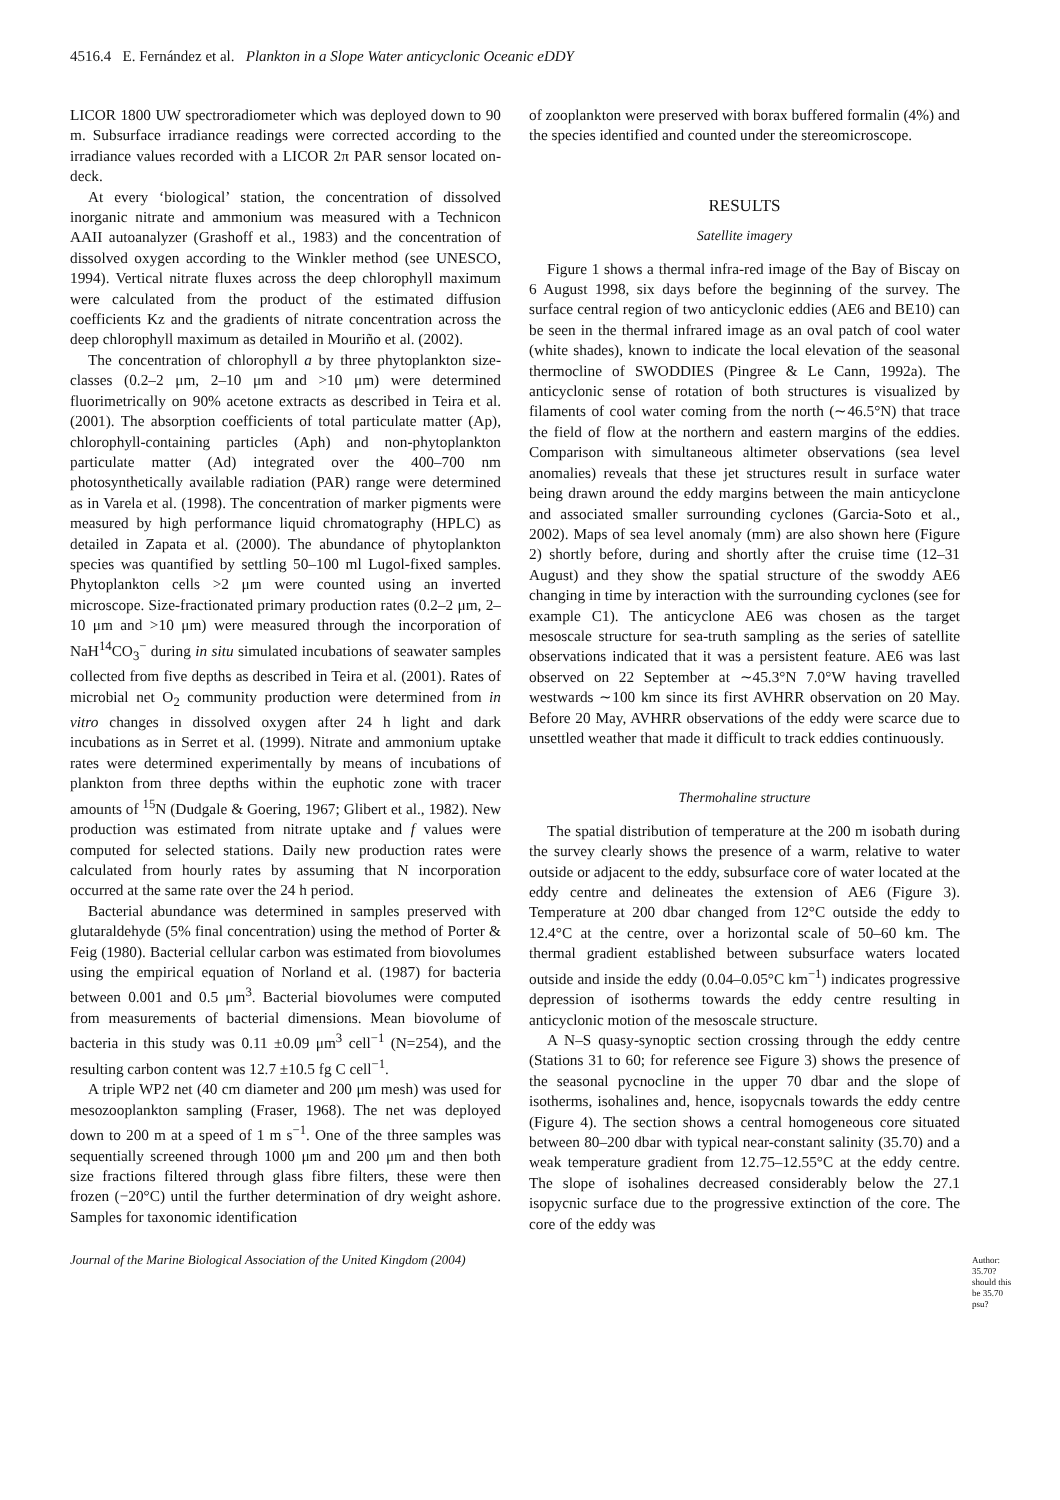4516.4 E. Fernández et al. Plankton in a Slope Water anticyclonic Oceanic eDDY
LICOR 1800 UW spectroradiometer which was deployed down to 90 m. Subsurface irradiance readings were corrected according to the irradiance values recorded with a LICOR 2π PAR sensor located on-deck.
At every ‘biological’ station, the concentration of dissolved inorganic nitrate and ammonium was measured with a Technicon AAII autoanalyzer (Grashoff et al., 1983) and the concentration of dissolved oxygen according to the Winkler method (see UNESCO, 1994). Vertical nitrate fluxes across the deep chlorophyll maximum were calculated from the product of the estimated diffusion coefficients Kz and the gradients of nitrate concentration across the deep chlorophyll maximum as detailed in Mouriño et al. (2002).
The concentration of chlorophyll a by three phytoplankton size-classes (0.2–2 μm, 2–10 μm and >10 μm) were determined fluorimetrically on 90% acetone extracts as described in Teira et al. (2001). The absorption coefficients of total particulate matter (Ap), chlorophyll-containing particles (Aph) and non-phytoplankton particulate matter (Ad) integrated over the 400–700 nm photosynthetically available radiation (PAR) range were determined as in Varela et al. (1998). The concentration of marker pigments were measured by high performance liquid chromatography (HPLC) as detailed in Zapata et al. (2000). The abundance of phytoplankton species was quantified by settling 50–100 ml Lugol-fixed samples. Phytoplankton cells >2 μm were counted using an inverted microscope. Size-fractionated primary production rates (0.2–2 μm, 2–10 μm and >10 μm) were measured through the incorporation of NaH<sup>14</sup>CO<sub>3</sub><sup>−</sup> during in situ simulated incubations of seawater samples collected from five depths as described in Teira et al. (2001). Rates of microbial net O<sub>2</sub> community production were determined from in vitro changes in dissolved oxygen after 24 h light and dark incubations as in Serret et al. (1999). Nitrate and ammonium uptake rates were determined experimentally by means of incubations of plankton from three depths within the euphotic zone with tracer amounts of <sup>15</sup>N (Dudgale & Goering, 1967; Glibert et al., 1982). New production was estimated from nitrate uptake and f values were computed for selected stations. Daily new production rates were calculated from hourly rates by assuming that N incorporation occurred at the same rate over the 24 h period.
Bacterial abundance was determined in samples preserved with glutaraldehyde (5% final concentration) using the method of Porter & Feig (1980). Bacterial cellular carbon was estimated from biovolumes using the empirical equation of Norland et al. (1987) for bacteria between 0.001 and 0.5 μm<sup>3</sup>. Bacterial biovolumes were computed from measurements of bacterial dimensions. Mean biovolume of bacteria in this study was 0.11 ±0.09 μm<sup>3</sup> cell<sup>−1</sup> (N=254), and the resulting carbon content was 12.7 ±10.5 fg C cell<sup>−1</sup>.
A triple WP2 net (40 cm diameter and 200 μm mesh) was used for mesozooplankton sampling (Fraser, 1968). The net was deployed down to 200 m at a speed of 1 m s<sup>−1</sup>. One of the three samples was sequentially screened through 1000 μm and 200 μm and then both size fractions filtered through glass fibre filters, these were then frozen (−20°C) until the further determination of dry weight ashore. Samples for taxonomic identification
of zooplankton were preserved with borax buffered formalin (4%) and the species identified and counted under the stereomicroscope.
RESULTS
Satellite imagery
Figure 1 shows a thermal infra-red image of the Bay of Biscay on 6 August 1998, six days before the beginning of the survey. The surface central region of two anticyclonic eddies (AE6 and BE10) can be seen in the thermal infrared image as an oval patch of cool water (white shades), known to indicate the local elevation of the seasonal thermocline of SWODDIES (Pingree & Le Cann, 1992a). The anticyclonic sense of rotation of both structures is visualized by filaments of cool water coming from the north (∼46.5°N) that trace the field of flow at the northern and eastern margins of the eddies. Comparison with simultaneous altimeter observations (sea level anomalies) reveals that these jet structures result in surface water being drawn around the eddy margins between the main anticyclone and associated smaller surrounding cyclones (Garcia-Soto et al., 2002). Maps of sea level anomaly (mm) are also shown here (Figure 2) shortly before, during and shortly after the cruise time (12–31 August) and they show the spatial structure of the swoddy AE6 changing in time by interaction with the surrounding cyclones (see for example C1). The anticyclone AE6 was chosen as the target mesoscale structure for sea-truth sampling as the series of satellite observations indicated that it was a persistent feature. AE6 was last observed on 22 September at ∼45.3°N 7.0°W having travelled westwards ∼100 km since its first AVHRR observation on 20 May. Before 20 May, AVHRR observations of the eddy were scarce due to unsettled weather that made it difficult to track eddies continuously.
Thermohaline structure
The spatial distribution of temperature at the 200 m isobath during the survey clearly shows the presence of a warm, relative to water outside or adjacent to the eddy, subsurface core of water located at the eddy centre and delineates the extension of AE6 (Figure 3). Temperature at 200 dbar changed from 12°C outside the eddy to 12.4°C at the centre, over a horizontal scale of 50–60 km. The thermal gradient established between subsurface waters located outside and inside the eddy (0.04–0.05°C km<sup>−1</sup>) indicates progressive depression of isotherms towards the eddy centre resulting in anticyclonic motion of the mesoscale structure.
A N–S quasy-synoptic section crossing through the eddy centre (Stations 31 to 60; for reference see Figure 3) shows the presence of the seasonal pycnocline in the upper 70 dbar and the slope of isotherms, isohalines and, hence, isopycnals towards the eddy centre (Figure 4). The section shows a central homogeneous core situated between 80–200 dbar with typical near-constant salinity (35.70) and a weak temperature gradient from 12.75–12.55°C at the eddy centre. The slope of isohalines decreased considerably below the 27.1 isopycnic surface due to the progressive extinction of the core. The core of the eddy was
Author: 35.70? should this be 35.70 psu?
Journal of the Marine Biological Association of the United Kingdom (2004)